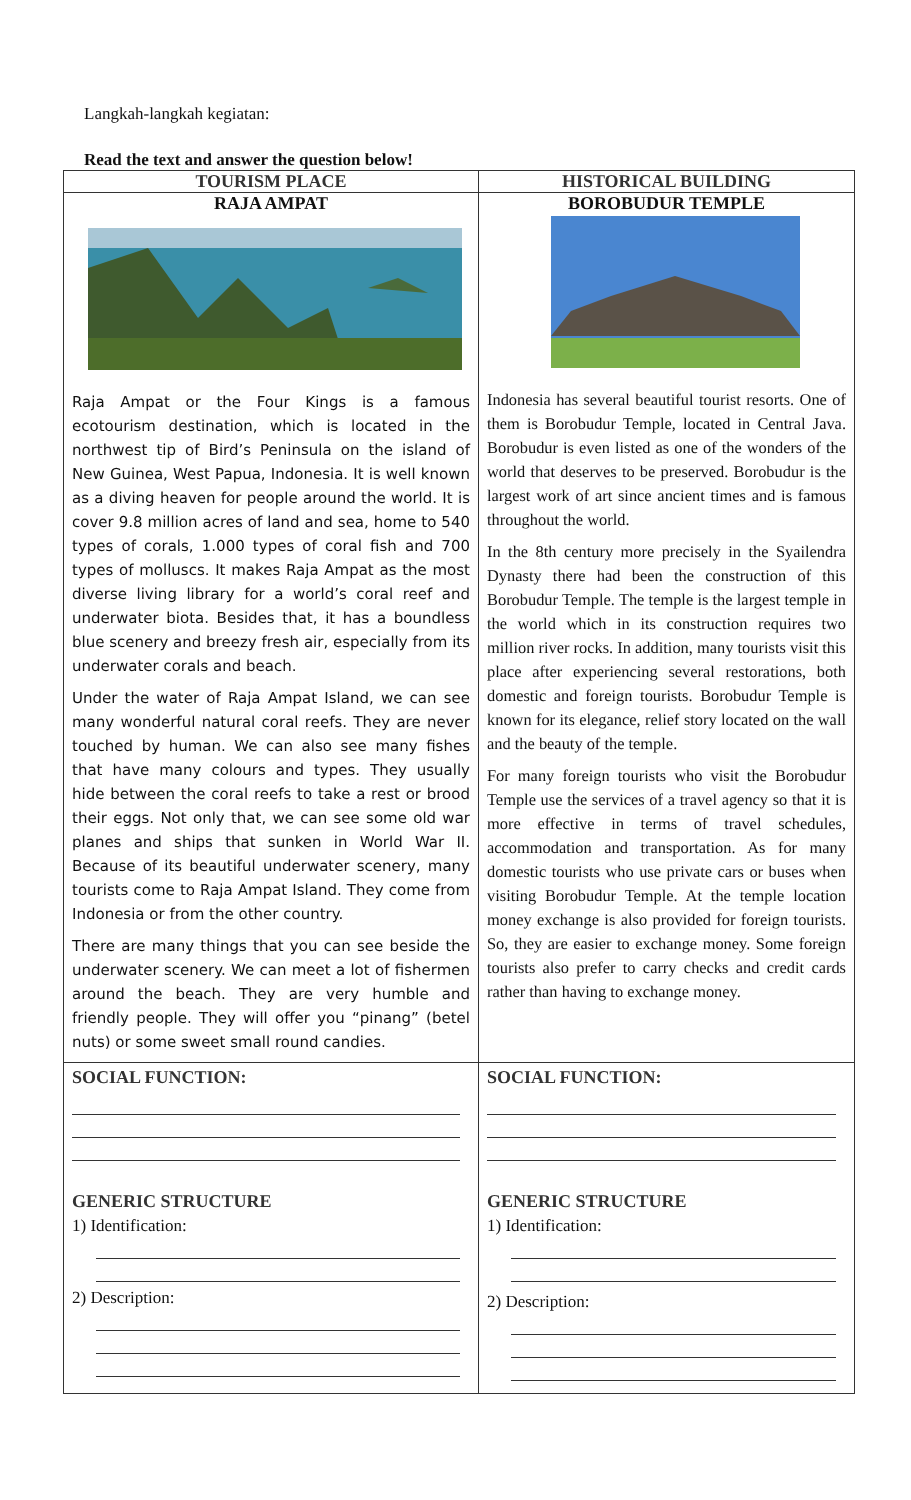Langkah-langkah kegiatan:
Read the text and answer the question below!
| TOURISM PLACE | HISTORICAL BUILDING |
| --- | --- |
| RAJA AMPAT Raja Ampat or the Four Kings is a famous ecotourism destination, which is located in the northwest tip of Bird’s Peninsula on the island of New Guinea, West Papua, Indonesia. It is well known as a diving heaven for people around the world. It is cover 9.8 million acres of land and sea, home to 540 types of corals, 1.000 types of coral fish and 700 types of molluscs. It makes Raja Ampat as the most diverse living library for a world’s coral reef and underwater biota. Besides that, it has a boundless blue scenery and breezy fresh air, especially from its underwater corals and beach. Under the water of Raja Ampat Island, we can see many wonderful natural coral reefs. They are never touched by human. We can also see many fishes that have many colours and types. They usually hide between the coral reefs to take a rest or brood their eggs. Not only that, we can see some old war planes and ships that sunken in World War II. Because of its beautiful underwater scenery, many tourists come to Raja Ampat Island. They come from Indonesia or from the other country. There are many things that you can see beside the underwater scenery. We can meet a lot of fishermen around the beach. They are very humble and friendly people. They will offer you “pinang” (betel nuts) or some sweet small round candies. | BOROBUDUR TEMPLE Indonesia has several beautiful tourist resorts. One of them is Borobudur Temple, located in Central Java. Borobudur is even listed as one of the wonders of the world that deserves to be preserved. Borobudur is the largest work of art since ancient times and is famous throughout the world. In the 8th century more precisely in the Syailendra Dynasty there had been the construction of this Borobudur Temple. The temple is the largest temple in the world which in its construction requires two million river rocks. In addition, many tourists visit this place after experiencing several restorations, both domestic and foreign tourists. Borobudur Temple is known for its elegance, relief story located on the wall and the beauty of the temple. For many foreign tourists who visit the Borobudur Temple use the services of a travel agency so that it is more effective in terms of travel schedules, accommodation and transportation. As for many domestic tourists who use private cars or buses when visiting Borobudur Temple. At the temple location money exchange is also provided for foreign tourists. So, they are easier to exchange money. Some foreign tourists also prefer to carry checks and credit cards rather than having to exchange money. |
| SOCIAL FUNCTION: GENERIC STRUCTURE 1) Identification: 2) Description: | SOCIAL FUNCTION: GENERIC STRUCTURE 1) Identification: 2) Description: |